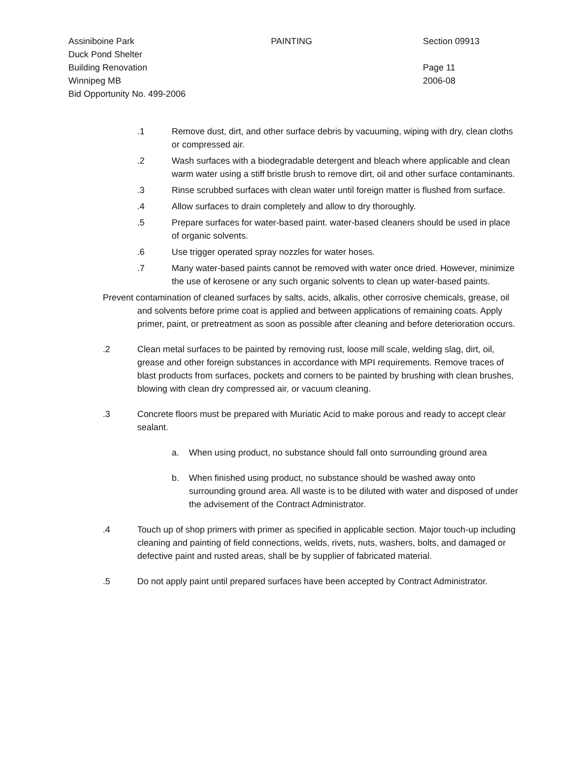Assiniboine Park
Duck Pond Shelter
Building Renovation
Winnipeg MB
Bid Opportunity No. 499-2006
PAINTING Section 09913
Page 11
2006-08
.1 Remove dust, dirt, and other surface debris by vacuuming, wiping with dry, clean cloths or compressed air.
.2 Wash surfaces with a biodegradable detergent and bleach where applicable and clean warm water using a stiff bristle brush to remove dirt, oil and other surface contaminants.
.3 Rinse scrubbed surfaces with clean water until foreign matter is flushed from surface.
.4 Allow surfaces to drain completely and allow to dry thoroughly.
.5 Prepare surfaces for water-based paint. water-based cleaners should be used in place of organic solvents.
.6 Use trigger operated spray nozzles for water hoses.
.7 Many water-based paints cannot be removed with water once dried. However, minimize the use of kerosene or any such organic solvents to clean up water-based paints.
Prevent contamination of cleaned surfaces by salts, acids, alkalis, other corrosive chemicals, grease, oil and solvents before prime coat is applied and between applications of remaining coats. Apply primer, paint, or pretreatment as soon as possible after cleaning and before deterioration occurs.
.2 Clean metal surfaces to be painted by removing rust, loose mill scale, welding slag, dirt, oil, grease and other foreign substances in accordance with MPI requirements. Remove traces of blast products from surfaces, pockets and corners to be painted by brushing with clean brushes, blowing with clean dry compressed air, or vacuum cleaning.
.3 Concrete floors must be prepared with Muriatic Acid to make porous and ready to accept clear sealant.
a. When using product, no substance should fall onto surrounding ground area
b. When finished using product, no substance should be washed away onto surrounding ground area. All waste is to be diluted with water and disposed of under the advisement of the Contract Administrator.
.4 Touch up of shop primers with primer as specified in applicable section. Major touch-up including cleaning and painting of field connections, welds, rivets, nuts, washers, bolts, and damaged or defective paint and rusted areas, shall be by supplier of fabricated material.
.5 Do not apply paint until prepared surfaces have been accepted by Contract Administrator.